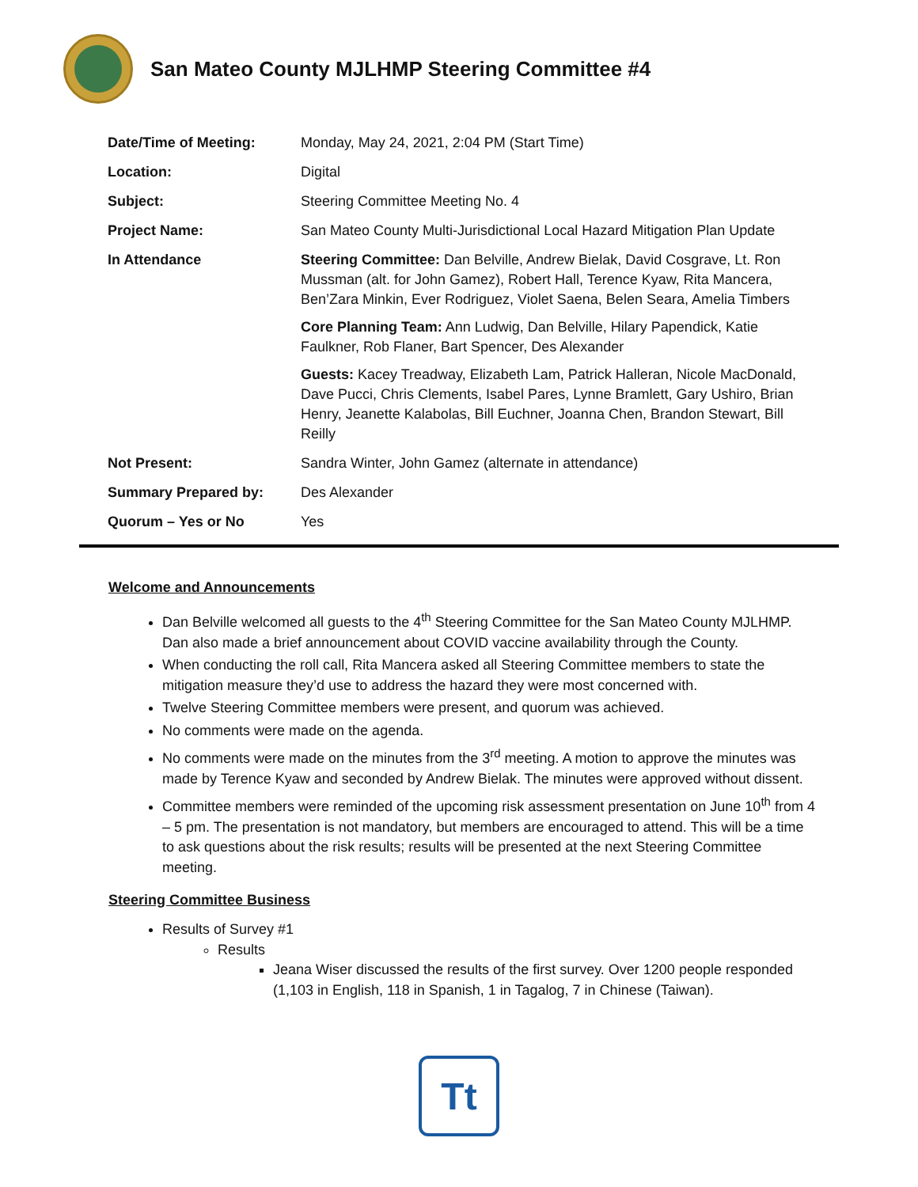San Mateo County MJLHMP Steering Committee #4
| Date/Time of Meeting: | Monday, May 24, 2021, 2:04 PM (Start Time) |
| Location: | Digital |
| Subject: | Steering Committee Meeting No. 4 |
| Project Name: | San Mateo County Multi-Jurisdictional Local Hazard Mitigation Plan Update |
| In Attendance | Steering Committee: Dan Belville, Andrew Bielak, David Cosgrave, Lt. Ron Mussman (alt. for John Gamez), Robert Hall, Terence Kyaw, Rita Mancera, Ben’Zara Minkin, Ever Rodriguez, Violet Saena, Belen Seara, Amelia Timbers Core Planning Team: Ann Ludwig, Dan Belville, Hilary Papendick, Katie Faulkner, Rob Flaner, Bart Spencer, Des Alexander Guests: Kacey Treadway, Elizabeth Lam, Patrick Halleran, Nicole MacDonald, Dave Pucci, Chris Clements, Isabel Pares, Lynne Bramlett, Gary Ushiro, Brian Henry, Jeanette Kalabolas, Bill Euchner, Joanna Chen, Brandon Stewart, Bill Reilly |
| Not Present: | Sandra Winter, John Gamez (alternate in attendance) |
| Summary Prepared by: | Des Alexander |
| Quorum – Yes or No | Yes |
Welcome and Announcements
Dan Belville welcomed all guests to the 4<sup>th</sup> Steering Committee for the San Mateo County MJLHMP. Dan also made a brief announcement about COVID vaccine availability through the County.
When conducting the roll call, Rita Mancera asked all Steering Committee members to state the mitigation measure they’d use to address the hazard they were most concerned with.
Twelve Steering Committee members were present, and quorum was achieved.
No comments were made on the agenda.
No comments were made on the minutes from the 3<sup>rd</sup> meeting. A motion to approve the minutes was made by Terence Kyaw and seconded by Andrew Bielak. The minutes were approved without dissent.
Committee members were reminded of the upcoming risk assessment presentation on June 10<sup>th</sup> from 4 – 5 pm. The presentation is not mandatory, but members are encouraged to attend. This will be a time to ask questions about the risk results; results will be presented at the next Steering Committee meeting.
Steering Committee Business
Results of Survey #1
Results
Jeana Wiser discussed the results of the first survey. Over 1200 people responded (1,103 in English, 118 in Spanish, 1 in Tagalog, 7 in Chinese (Taiwan).
Tt